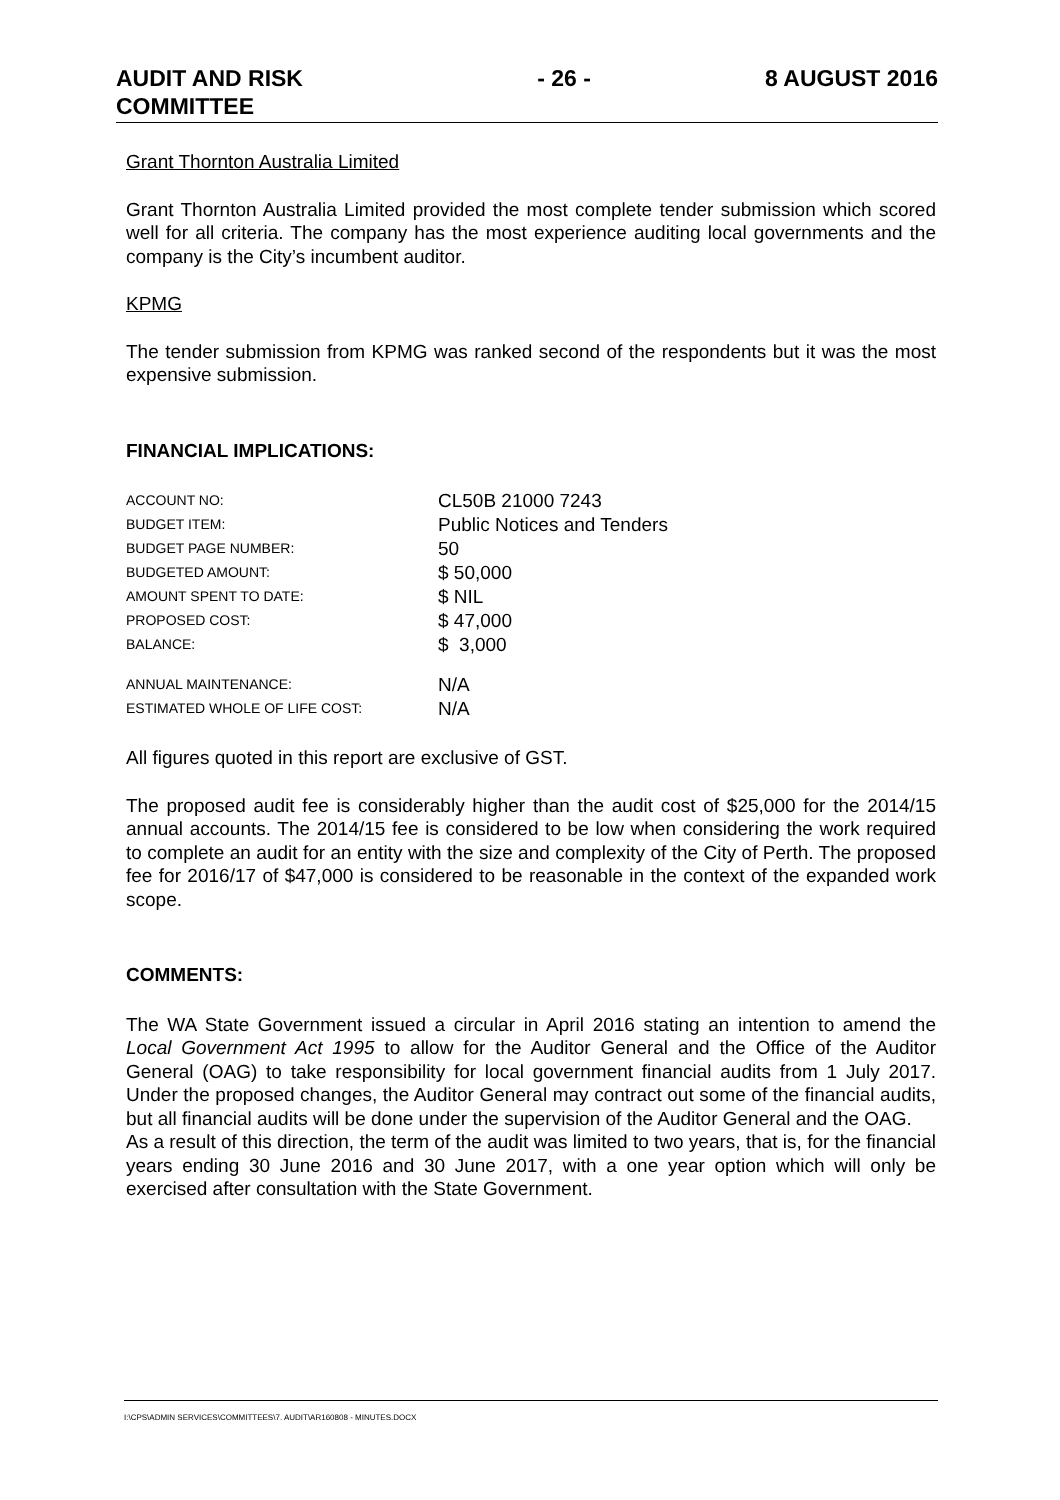AUDIT AND RISK
COMMITTEE
- 26 - 8 AUGUST 2016
Grant Thornton Australia Limited
Grant Thornton Australia Limited provided the most complete tender submission which scored well for all criteria. The company has the most experience auditing local governments and the company is the City’s incumbent auditor.
KPMG
The tender submission from KPMG was ranked second of the respondents but it was the most expensive submission.
FINANCIAL IMPLICATIONS:
| ACCOUNT NO: | CL50B 21000 7243 |
| BUDGET ITEM: | Public Notices and Tenders |
| BUDGET PAGE NUMBER: | 50 |
| BUDGETED AMOUNT: | $ 50,000 |
| AMOUNT SPENT TO DATE: | $ NIL |
| PROPOSED COST: | $ 47,000 |
| BALANCE: | $ 3,000 |
| ANNUAL MAINTENANCE: | N/A |
| ESTIMATED WHOLE OF LIFE COST: | N/A |
All figures quoted in this report are exclusive of GST.
The proposed audit fee is considerably higher than the audit cost of $25,000 for the 2014/15 annual accounts. The 2014/15 fee is considered to be low when considering the work required to complete an audit for an entity with the size and complexity of the City of Perth. The proposed fee for 2016/17 of $47,000 is considered to be reasonable in the context of the expanded work scope.
COMMENTS:
The WA State Government issued a circular in April 2016 stating an intention to amend the Local Government Act 1995 to allow for the Auditor General and the Office of the Auditor General (OAG) to take responsibility for local government financial audits from 1 July 2017. Under the proposed changes, the Auditor General may contract out some of the financial audits, but all financial audits will be done under the supervision of the Auditor General and the OAG.
As a result of this direction, the term of the audit was limited to two years, that is, for the financial years ending 30 June 2016 and 30 June 2017, with a one year option which will only be exercised after consultation with the State Government.
I:\CPS\ADMIN SERVICES\COMMITTEES\7. AUDIT\AR160808 - MINUTES.DOCX